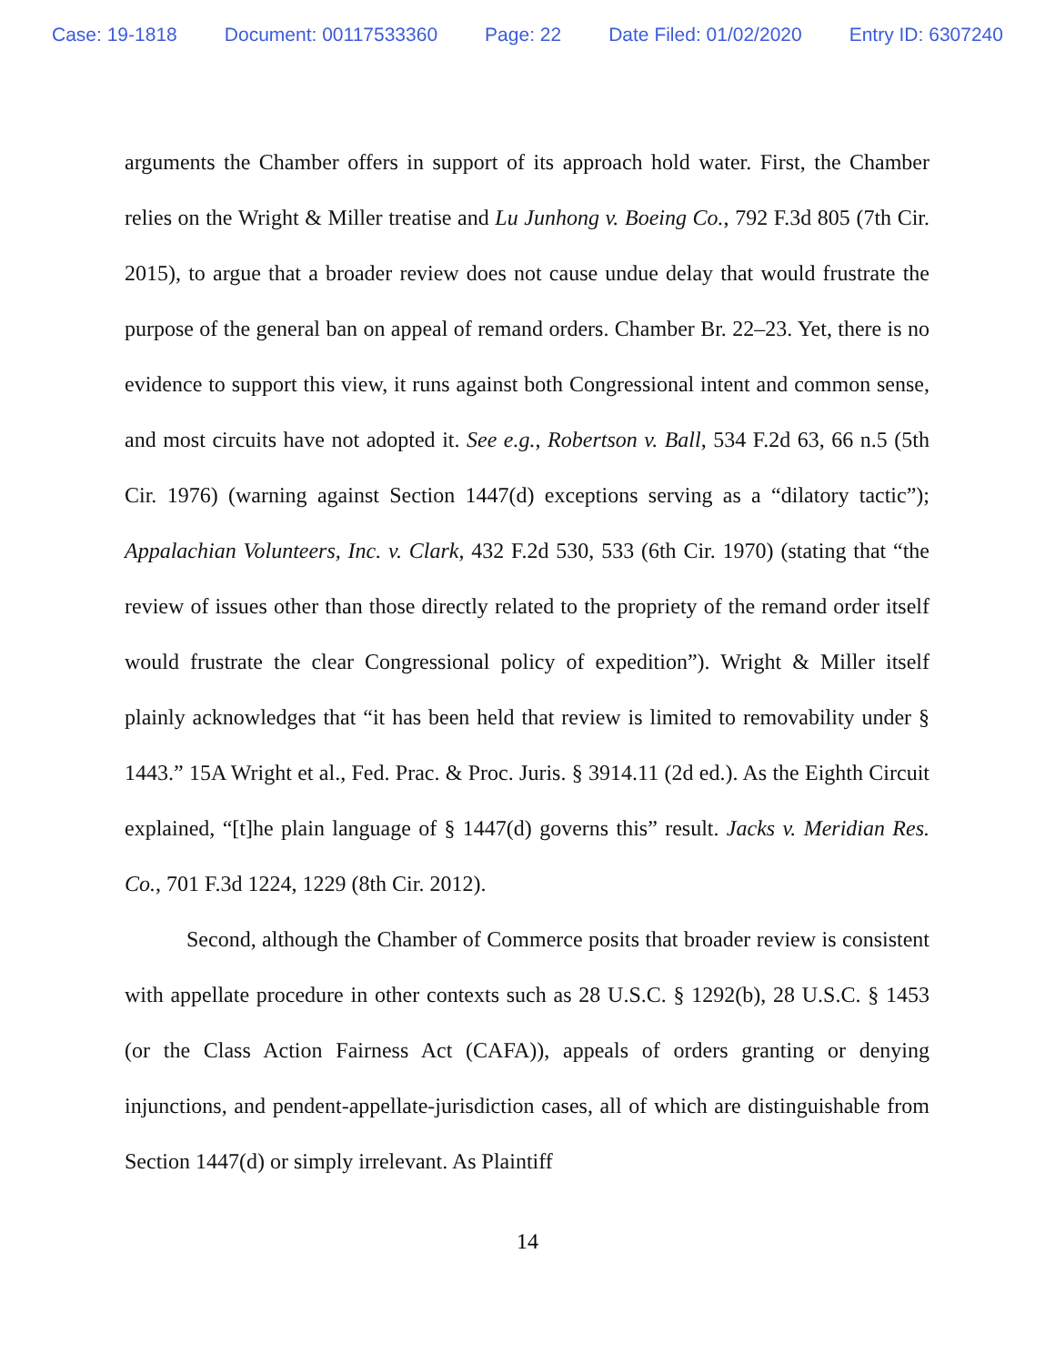Case: 19-1818 Document: 00117533360 Page: 22 Date Filed: 01/02/2020 Entry ID: 6307240
arguments the Chamber offers in support of its approach hold water. First, the Chamber relies on the Wright & Miller treatise and Lu Junhong v. Boeing Co., 792 F.3d 805 (7th Cir. 2015), to argue that a broader review does not cause undue delay that would frustrate the purpose of the general ban on appeal of remand orders. Chamber Br. 22–23. Yet, there is no evidence to support this view, it runs against both Congressional intent and common sense, and most circuits have not adopted it. See e.g., Robertson v. Ball, 534 F.2d 63, 66 n.5 (5th Cir. 1976) (warning against Section 1447(d) exceptions serving as a “dilatory tactic”); Appalachian Volunteers, Inc. v. Clark, 432 F.2d 530, 533 (6th Cir. 1970) (stating that “the review of issues other than those directly related to the propriety of the remand order itself would frustrate the clear Congressional policy of expedition”). Wright & Miller itself plainly acknowledges that “it has been held that review is limited to removability under § 1443.” 15A Wright et al., Fed. Prac. & Proc. Juris. § 3914.11 (2d ed.). As the Eighth Circuit explained, “[t]he plain language of § 1447(d) governs this” result. Jacks v. Meridian Res. Co., 701 F.3d 1224, 1229 (8th Cir. 2012).
Second, although the Chamber of Commerce posits that broader review is consistent with appellate procedure in other contexts such as 28 U.S.C. § 1292(b), 28 U.S.C. § 1453 (or the Class Action Fairness Act (CAFA)), appeals of orders granting or denying injunctions, and pendent-appellate-jurisdiction cases, all of which are distinguishable from Section 1447(d) or simply irrelevant. As Plaintiff
14